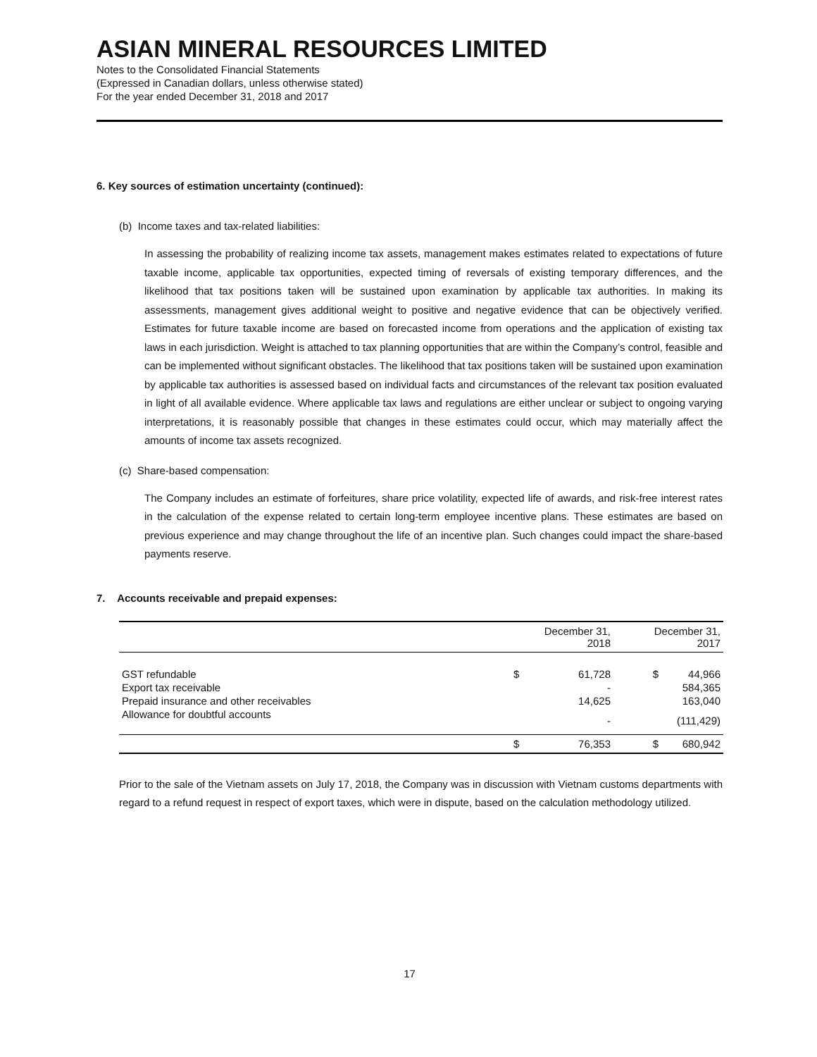ASIAN MINERAL RESOURCES LIMITED
Notes to the Consolidated Financial Statements
(Expressed in Canadian dollars, unless otherwise stated)
For the year ended December 31, 2018 and 2017
6. Key sources of estimation uncertainty (continued):
(b) Income taxes and tax-related liabilities:
In assessing the probability of realizing income tax assets, management makes estimates related to expectations of future taxable income, applicable tax opportunities, expected timing of reversals of existing temporary differences, and the likelihood that tax positions taken will be sustained upon examination by applicable tax authorities. In making its assessments, management gives additional weight to positive and negative evidence that can be objectively verified. Estimates for future taxable income are based on forecasted income from operations and the application of existing tax laws in each jurisdiction. Weight is attached to tax planning opportunities that are within the Company’s control, feasible and can be implemented without significant obstacles. The likelihood that tax positions taken will be sustained upon examination by applicable tax authorities is assessed based on individual facts and circumstances of the relevant tax position evaluated in light of all available evidence. Where applicable tax laws and regulations are either unclear or subject to ongoing varying interpretations, it is reasonably possible that changes in these estimates could occur, which may materially affect the amounts of income tax assets recognized.
(c) Share-based compensation:
The Company includes an estimate of forfeitures, share price volatility, expected life of awards, and risk-free interest rates in the calculation of the expense related to certain long-term employee incentive plans. These estimates are based on previous experience and may change throughout the life of an incentive plan. Such changes could impact the share-based payments reserve.
7. Accounts receivable and prepaid expenses:
| | December 31, 2018 | | December 31, 2017 | |
| --- | --- | --- | --- | --- |
| GST refundable | $ | 61,728 | $ | 44,966 |
| Export tax receivable | | - | | 584,365 |
| Prepaid insurance and other receivables | | 14,625 | | 163,040 |
| Allowance for doubtful accounts | | - | | (111,429) |
| | $ | 76,353 | $ | 680,942 |
Prior to the sale of the Vietnam assets on July 17, 2018, the Company was in discussion with Vietnam customs departments with regard to a refund request in respect of export taxes, which were in dispute, based on the calculation methodology utilized.
17